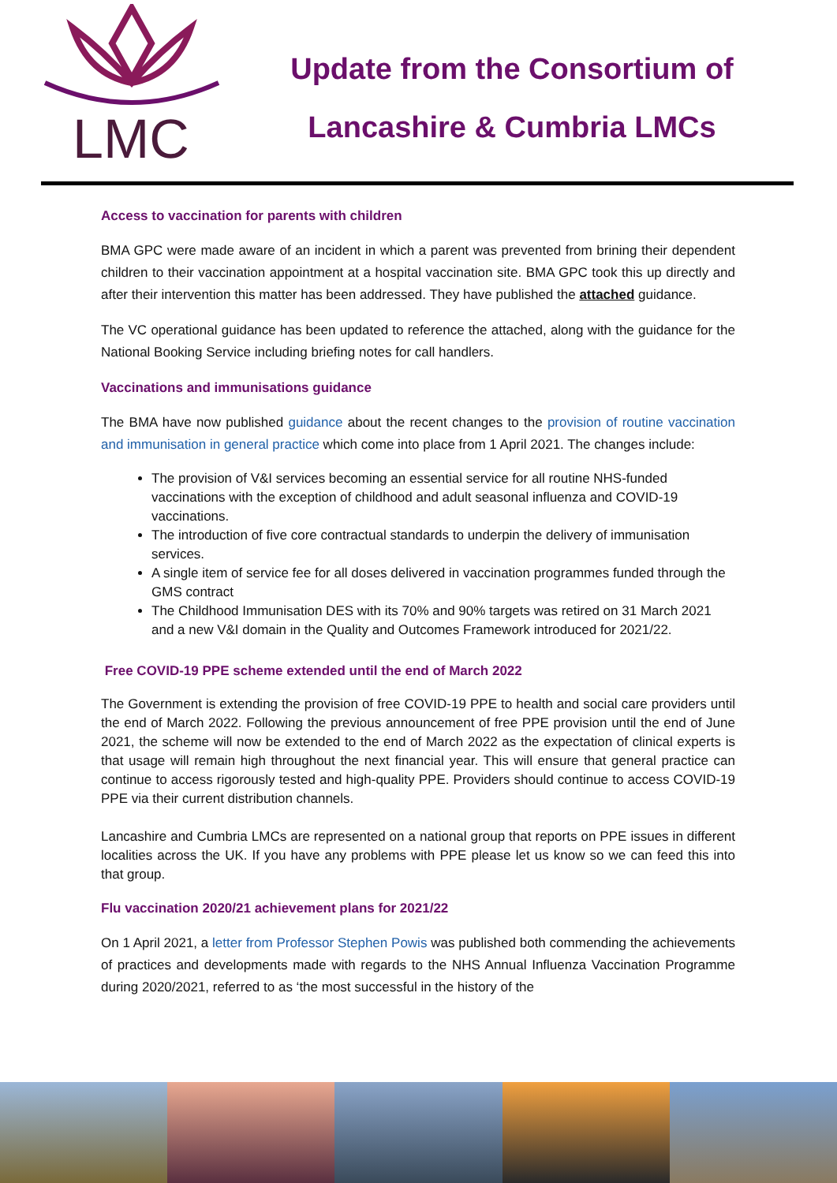LMC
Update from the Consortium of
Lancashire & Cumbria LMCs
Access to vaccination for parents with children
BMA GPC were made aware of an incident in which a parent was prevented from brining their dependent children to their vaccination appointment at a hospital vaccination site. BMA GPC took this up directly and after their intervention this matter has been addressed. They have published the attached guidance.
The VC operational guidance has been updated to reference the attached, along with the guidance for the National Booking Service including briefing notes for call handlers.
Vaccinations and immunisations guidance
The BMA have now published guidance about the recent changes to the provision of routine vaccination and immunisation in general practice which come into place from 1 April 2021. The changes include:
The provision of V&I services becoming an essential service for all routine NHS-funded vaccinations with the exception of childhood and adult seasonal influenza and COVID-19 vaccinations.
The introduction of five core contractual standards to underpin the delivery of immunisation services.
A single item of service fee for all doses delivered in vaccination programmes funded through the GMS contract
The Childhood Immunisation DES with its 70% and 90% targets was retired on 31 March 2021 and a new V&I domain in the Quality and Outcomes Framework introduced for 2021/22.
Free COVID-19 PPE scheme extended until the end of March 2022
The Government is extending the provision of free COVID-19 PPE to health and social care providers until the end of March 2022. Following the previous announcement of free PPE provision until the end of June 2021, the scheme will now be extended to the end of March 2022 as the expectation of clinical experts is that usage will remain high throughout the next financial year. This will ensure that general practice can continue to access rigorously tested and high-quality PPE. Providers should continue to access COVID-19 PPE via their current distribution channels.
Lancashire and Cumbria LMCs are represented on a national group that reports on PPE issues in different localities across the UK. If you have any problems with PPE please let us know so we can feed this into that group.
Flu vaccination 2020/21 achievement plans for 2021/22
On 1 April 2021, a letter from Professor Stephen Powis was published both commending the achievements of practices and developments made with regards to the NHS Annual Influenza Vaccination Programme during 2020/2021, referred to as ‘the most successful in the history of the